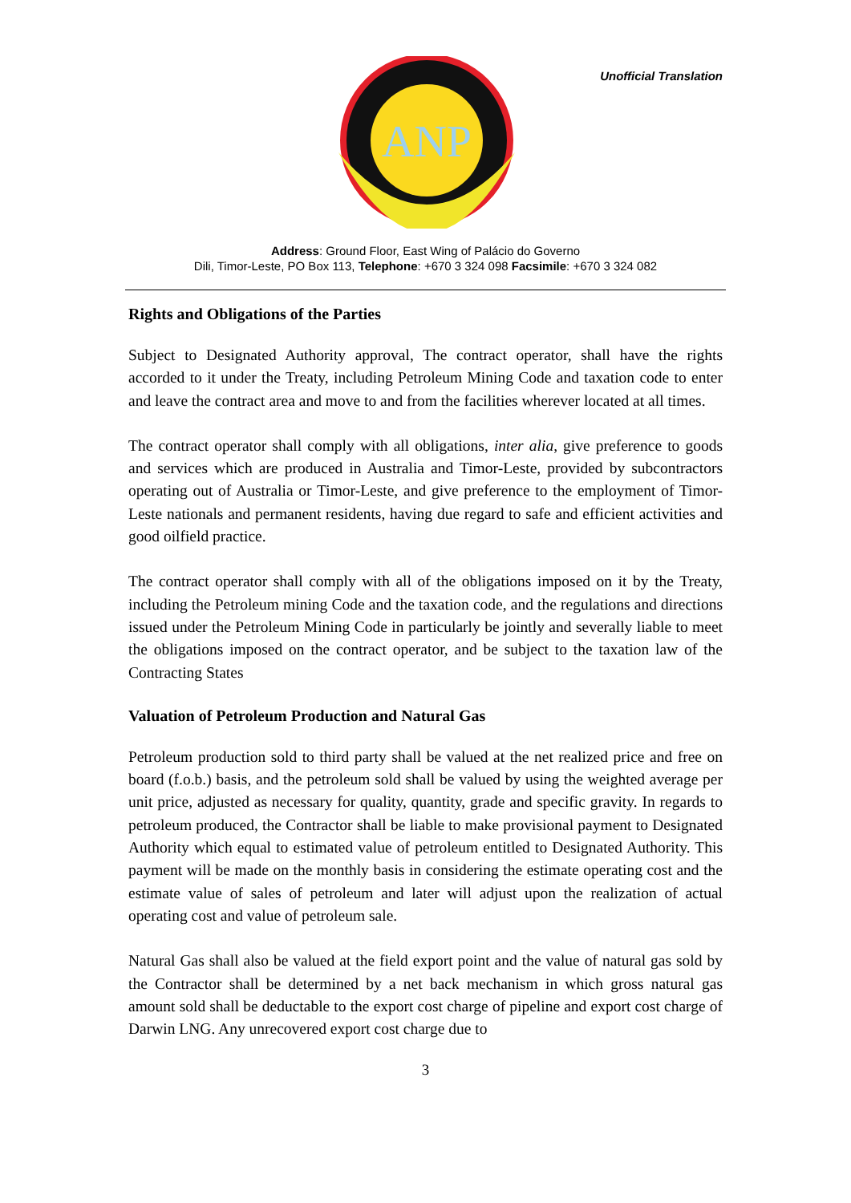ANP
Unofficial Translation
Address: Ground Floor, East Wing of Palácio do Governo
Dili, Timor-Leste, PO Box 113, Telephone: +670 3 324 098 Facsimile: +670 3 324 082
Rights and Obligations of the Parties
Subject to Designated Authority approval, The contract operator, shall have the rights accorded to it under the Treaty, including Petroleum Mining Code and taxation code to enter and leave the contract area and move to and from the facilities wherever located at all times.
The contract operator shall comply with all obligations, inter alia, give preference to goods and services which are produced in Australia and Timor-Leste, provided by subcontractors operating out of Australia or Timor-Leste, and give preference to the employment of Timor-Leste nationals and permanent residents, having due regard to safe and efficient activities and good oilfield practice.
The contract operator shall comply with all of the obligations imposed on it by the Treaty, including the Petroleum mining Code and the taxation code, and the regulations and directions issued under the Petroleum Mining Code in particularly be jointly and severally liable to meet the obligations imposed on the contract operator, and be subject to the taxation law of the Contracting States
Valuation of Petroleum Production and Natural Gas
Petroleum production sold to third party shall be valued at the net realized price and free on board (f.o.b.) basis, and the petroleum sold shall be valued by using the weighted average per unit price, adjusted as necessary for quality, quantity, grade and specific gravity. In regards to petroleum produced, the Contractor shall be liable to make provisional payment to Designated Authority which equal to estimated value of petroleum entitled to Designated Authority. This payment will be made on the monthly basis in considering the estimate operating cost and the estimate value of sales of petroleum and later will adjust upon the realization of actual operating cost and value of petroleum sale.
Natural Gas shall also be valued at the field export point and the value of natural gas sold by the Contractor shall be determined by a net back mechanism in which gross natural gas amount sold shall be deductable to the export cost charge of pipeline and export cost charge of Darwin LNG. Any unrecovered export cost charge due to
3